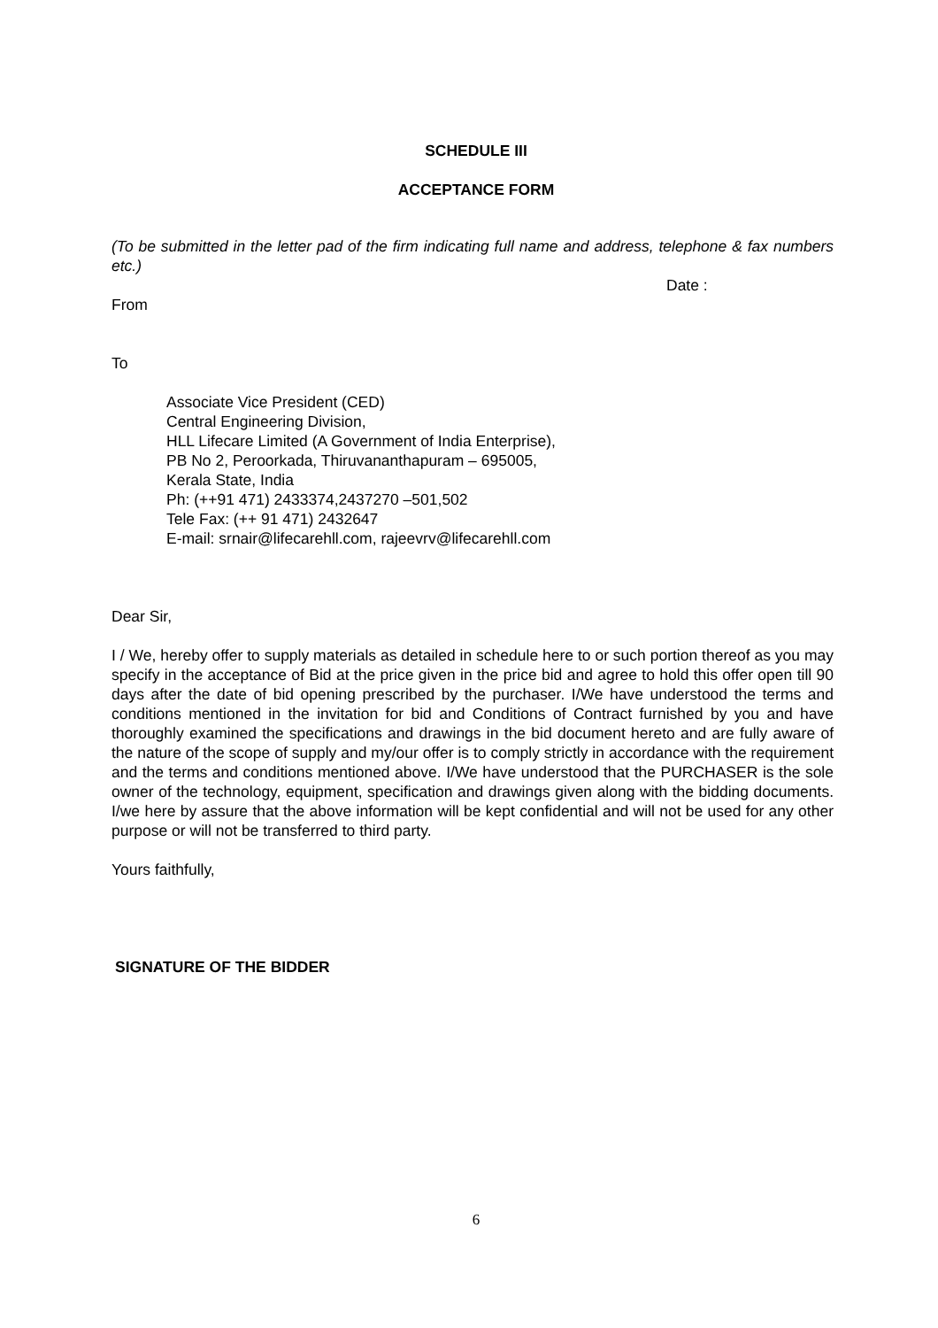SCHEDULE III
ACCEPTANCE FORM
(To be submitted in the letter pad of the firm indicating full name and address, telephone & fax numbers etc.)
Date :
From
To
Associate Vice President (CED)
Central Engineering Division,
HLL Lifecare Limited (A Government of India Enterprise),
PB No 2, Peroorkada, Thiruvananthapuram – 695005,
Kerala State, India
Ph: (++91 471) 2433374,2437270 –501,502
Tele Fax: (++ 91 471) 2432647
E-mail: srnair@lifecarehll.com, rajeevrv@lifecarehll.com
Dear Sir,
I / We, hereby offer to supply materials as detailed in schedule here to or such portion thereof as you may specify in the acceptance of Bid at the price given in the price bid and agree to hold this offer open till 90 days after the date of bid opening prescribed by the purchaser. I/We have understood the terms and conditions mentioned in the invitation for bid and Conditions of Contract furnished by you and have thoroughly examined the specifications and drawings in the bid document hereto and are fully aware of the nature of the scope of supply and my/our offer is to comply strictly in accordance with the requirement and the terms and conditions mentioned above. I/We have understood that the PURCHASER is the sole owner of the technology, equipment, specification and drawings given along with the bidding documents. I/we here by assure that the above information will be kept confidential and will not be used for any other purpose or will not be transferred to third party.
Yours faithfully,
SIGNATURE OF THE BIDDER
6